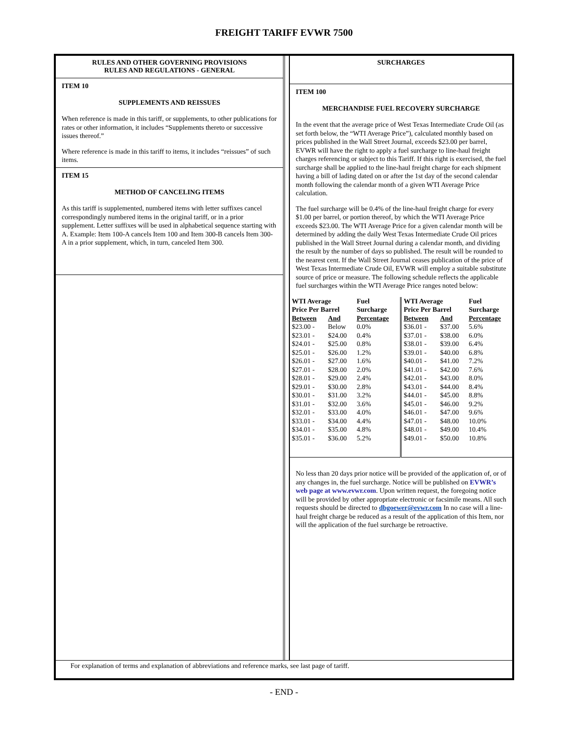FREIGHT TARIFF EVWR 7500
RULES AND OTHER GOVERNING PROVISIONS
RULES AND REGULATIONS - GENERAL
ITEM 10
SUPPLEMENTS AND REISSUES
When reference is made in this tariff, or supplements, to other publications for rates or other information, it includes “Supplements thereto or successive issues thereof.”
Where reference is made in this tariff to items, it includes “reissues” of such items.
ITEM 15
METHOD OF CANCELING ITEMS
As this tariff is supplemented, numbered items with letter suffixes cancel correspondingly numbered items in the original tariff, or in a prior supplement. Letter suffixes will be used in alphabetical sequence starting with A. Example: Item 100-A cancels Item 100 and Item 300-B cancels Item 300-A in a prior supplement, which, in turn, canceled Item 300.
SURCHARGES
ITEM 100
MERCHANDISE FUEL RECOVERY SURCHARGE
In the event that the average price of West Texas Intermediate Crude Oil (as set forth below, the “WTI Average Price”), calculated monthly based on prices published in the Wall Street Journal, exceeds $23.00 per barrel, EVWR will have the right to apply a fuel surcharge to line-haul freight charges referencing or subject to this Tariff. If this right is exercised, the fuel surcharge shall be applied to the line-haul freight charge for each shipment having a bill of lading dated on or after the 1st day of the second calendar month following the calendar month of a given WTI Average Price calculation.
The fuel surcharge will be 0.4% of the line-haul freight charge for every $1.00 per barrel, or portion thereof, by which the WTI Average Price exceeds $23.00. The WTI Average Price for a given calendar month will be determined by adding the daily West Texas Intermediate Crude Oil prices published in the Wall Street Journal during a calendar month, and dividing the result by the number of days so published. The result will be rounded to the nearest cent. If the Wall Street Journal ceases publication of the price of West Texas Intermediate Crude Oil, EVWR will employ a suitable substitute source of price or measure. The following schedule reflects the applicable fuel surcharges within the WTI Average Price ranges noted below:
| WTI Average Price Per Barrel | | Fuel Surcharge | WTI Average Price Per Barrel | | Fuel Surcharge |
| --- | --- | --- | --- | --- | --- |
| Between | And | Percentage | Between | And | Percentage |
| $23.00 - | Below | 0.0% | $36.01 - | $37.00 | 5.6% |
| $23.01 - | $24.00 | 0.4% | $37.01 - | $38.00 | 6.0% |
| $24.01 - | $25.00 | 0.8% | $38.01 - | $39.00 | 6.4% |
| $25.01 - | $26.00 | 1.2% | $39.01 - | $40.00 | 6.8% |
| $26.01 - | $27.00 | 1.6% | $40.01 - | $41.00 | 7.2% |
| $27.01 - | $28.00 | 2.0% | $41.01 - | $42.00 | 7.6% |
| $28.01 - | $29.00 | 2.4% | $42.01 - | $43.00 | 8.0% |
| $29.01 - | $30.00 | 2.8% | $43.01 - | $44.00 | 8.4% |
| $30.01 - | $31.00 | 3.2% | $44.01 - | $45.00 | 8.8% |
| $31.01 - | $32.00 | 3.6% | $45.01 - | $46.00 | 9.2% |
| $32.01 - | $33.00 | 4.0% | $46.01 - | $47.00 | 9.6% |
| $33.01 - | $34.00 | 4.4% | $47.01 - | $48.00 | 10.0% |
| $34.01 - | $35.00 | 4.8% | $48.01 - | $49.00 | 10.4% |
| $35.01 - | $36.00 | 5.2% | $49.01 - | $50.00 | 10.8% |
No less than 20 days prior notice will be provided of the application of, or of any changes in, the fuel surcharge. Notice will be published on EVWR’s web page at www.evwr.com. Upon written request, the foregoing notice will be provided by other appropriate electronic or facsimile means. All such requests should be directed to dbgoewer@evwr.com In no case will a line-haul freight charge be reduced as a result of the application of this Item, nor will the application of the fuel surcharge be retroactive.
For explanation of terms and explanation of abbreviations and reference marks, see last page of tariff.
- END -